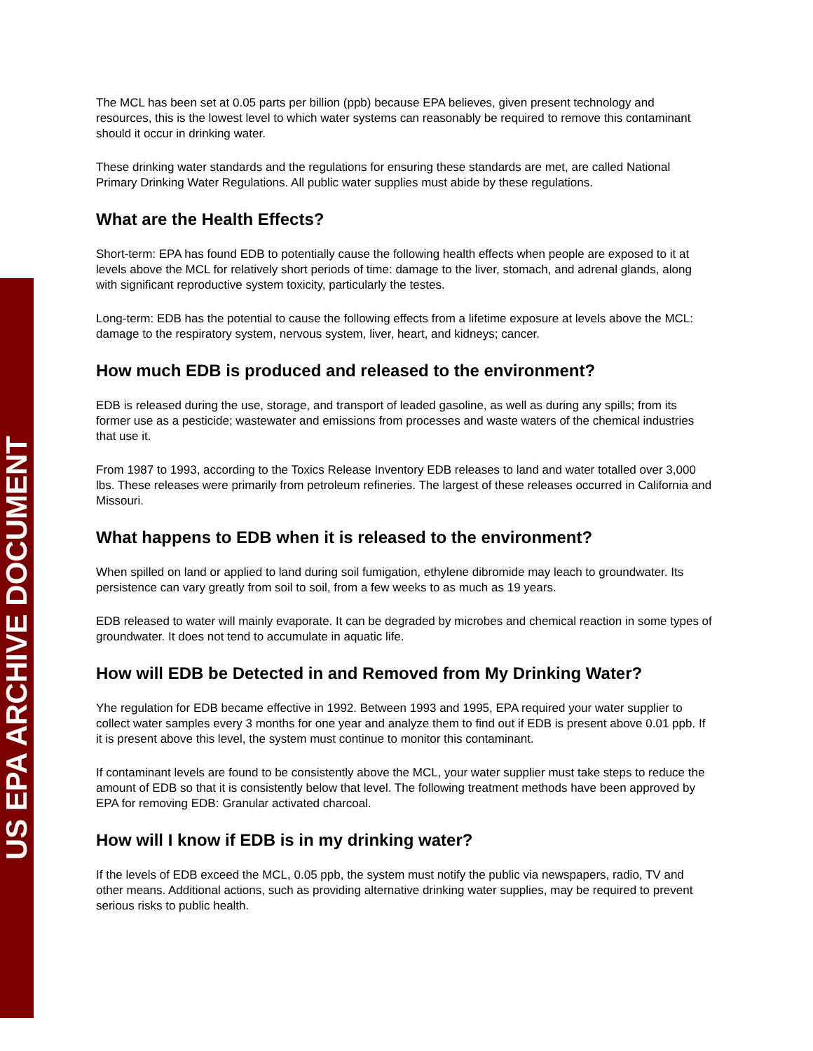US EPA ARCHIVE DOCUMENT
The MCL has been set at 0.05 parts per billion (ppb) because EPA believes, given present technology and resources, this is the lowest level to which water systems can reasonably be required to remove this contaminant should it occur in drinking water.
These drinking water standards and the regulations for ensuring these standards are met, are called National Primary Drinking Water Regulations. All public water supplies must abide by these regulations.
What are the Health Effects?
Short-term: EPA has found EDB to potentially cause the following health effects when people are exposed to it at levels above the MCL for relatively short periods of time: damage to the liver, stomach, and adrenal glands, along with significant reproductive system toxicity, particularly the testes.
Long-term: EDB has the potential to cause the following effects from a lifetime exposure at levels above the MCL: damage to the respiratory system, nervous system, liver, heart, and kidneys; cancer.
How much EDB is produced and released to the environment?
EDB is released during the use, storage, and transport of leaded gasoline, as well as during any spills; from its former use as a pesticide; wastewater and emissions from processes and waste waters of the chemical industries that use it.
From 1987 to 1993, according to the Toxics Release Inventory EDB releases to land and water totalled over 3,000 lbs. These releases were primarily from petroleum refineries. The largest of these releases occurred in California and Missouri.
What happens to EDB when it is released to the environment?
When spilled on land or applied to land during soil fumigation, ethylene dibromide may leach to groundwater. Its persistence can vary greatly from soil to soil, from a few weeks to as much as 19 years.
EDB released to water will mainly evaporate. It can be degraded by microbes and chemical reaction in some types of groundwater. It does not tend to accumulate in aquatic life.
How will EDB be Detected in and Removed from My Drinking Water?
Yhe regulation for EDB became effective in 1992. Between 1993 and 1995, EPA required your water supplier to collect water samples every 3 months for one year and analyze them to find out if EDB is present above 0.01 ppb. If it is present above this level, the system must continue to monitor this contaminant.
If contaminant levels are found to be consistently above the MCL, your water supplier must take steps to reduce the amount of EDB so that it is consistently below that level. The following treatment methods have been approved by EPA for removing EDB: Granular activated charcoal.
How will I know if EDB is in my drinking water?
If the levels of EDB exceed the MCL, 0.05 ppb, the system must notify the public via newspapers, radio, TV and other means. Additional actions, such as providing alternative drinking water supplies, may be required to prevent serious risks to public health.